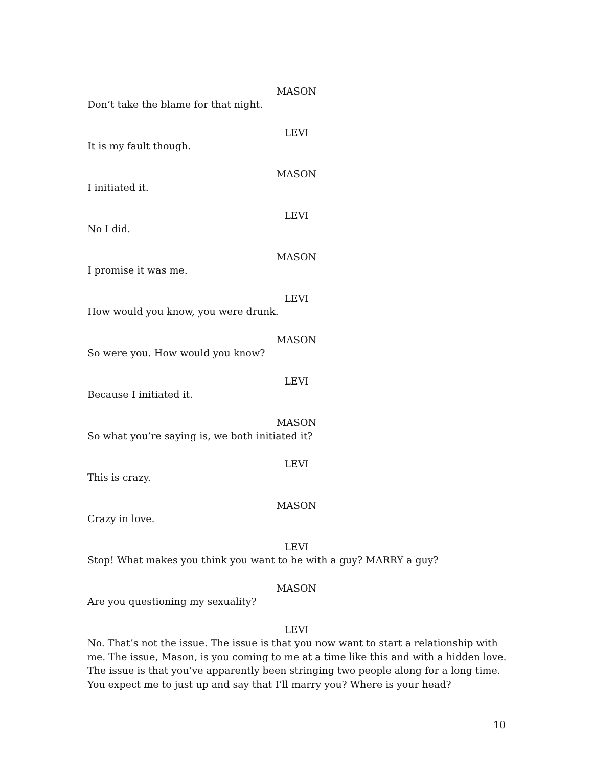MASON
Don’t take the blame for that night.
LEVI
It is my fault though.
MASON
I initiated it.
LEVI
No I did.
MASON
I promise it was me.
LEVI
How would you know, you were drunk.
MASON
So were you. How would you know?
LEVI
Because I initiated it.
MASON
So what you’re saying is, we both initiated it?
LEVI
This is crazy.
MASON
Crazy in love.
LEVI
Stop! What makes you think you want to be with a guy? MARRY a guy?
MASON
Are you questioning my sexuality?
LEVI
No. That’s not the issue. The issue is that you now want to start a relationship with me. The issue, Mason, is you coming to me at a time like this and with a hidden love. The issue is that you’ve apparently been stringing two people along for a long time. You expect me to just up and say that I’ll marry you? Where is your head?
10